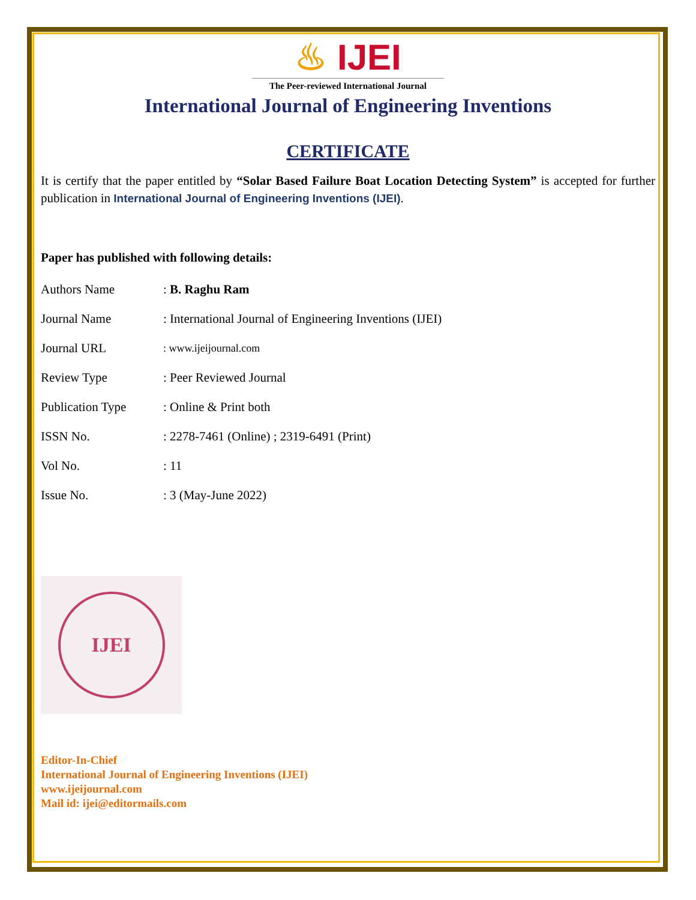♨ IJEI
The Peer-reviewed International Journal
International Journal of Engineering Inventions
CERTIFICATE
It is certify that the paper entitled by “Solar Based Failure Boat Location Detecting System” is accepted for further publication in International Journal of Engineering Inventions (IJEI).
Paper has published with following details:
| Authors Name | : B. Raghu Ram |
| Journal Name | : International Journal of Engineering Inventions (IJEI) |
| Journal URL | : www.ijeijournal.com |
| Review Type | : Peer Reviewed Journal |
| Publication Type | : Online & Print both |
| ISSN No. | : 2278-7461 (Online) ; 2319-6491 (Print) |
| Vol No. | : 11 |
| Issue No. | : 3 (May-June 2022) |
IJEI
Editor-In-Chief
International Journal of Engineering Inventions (IJEI)
www.ijeijournal.com
Mail id: ijei@editormails.com